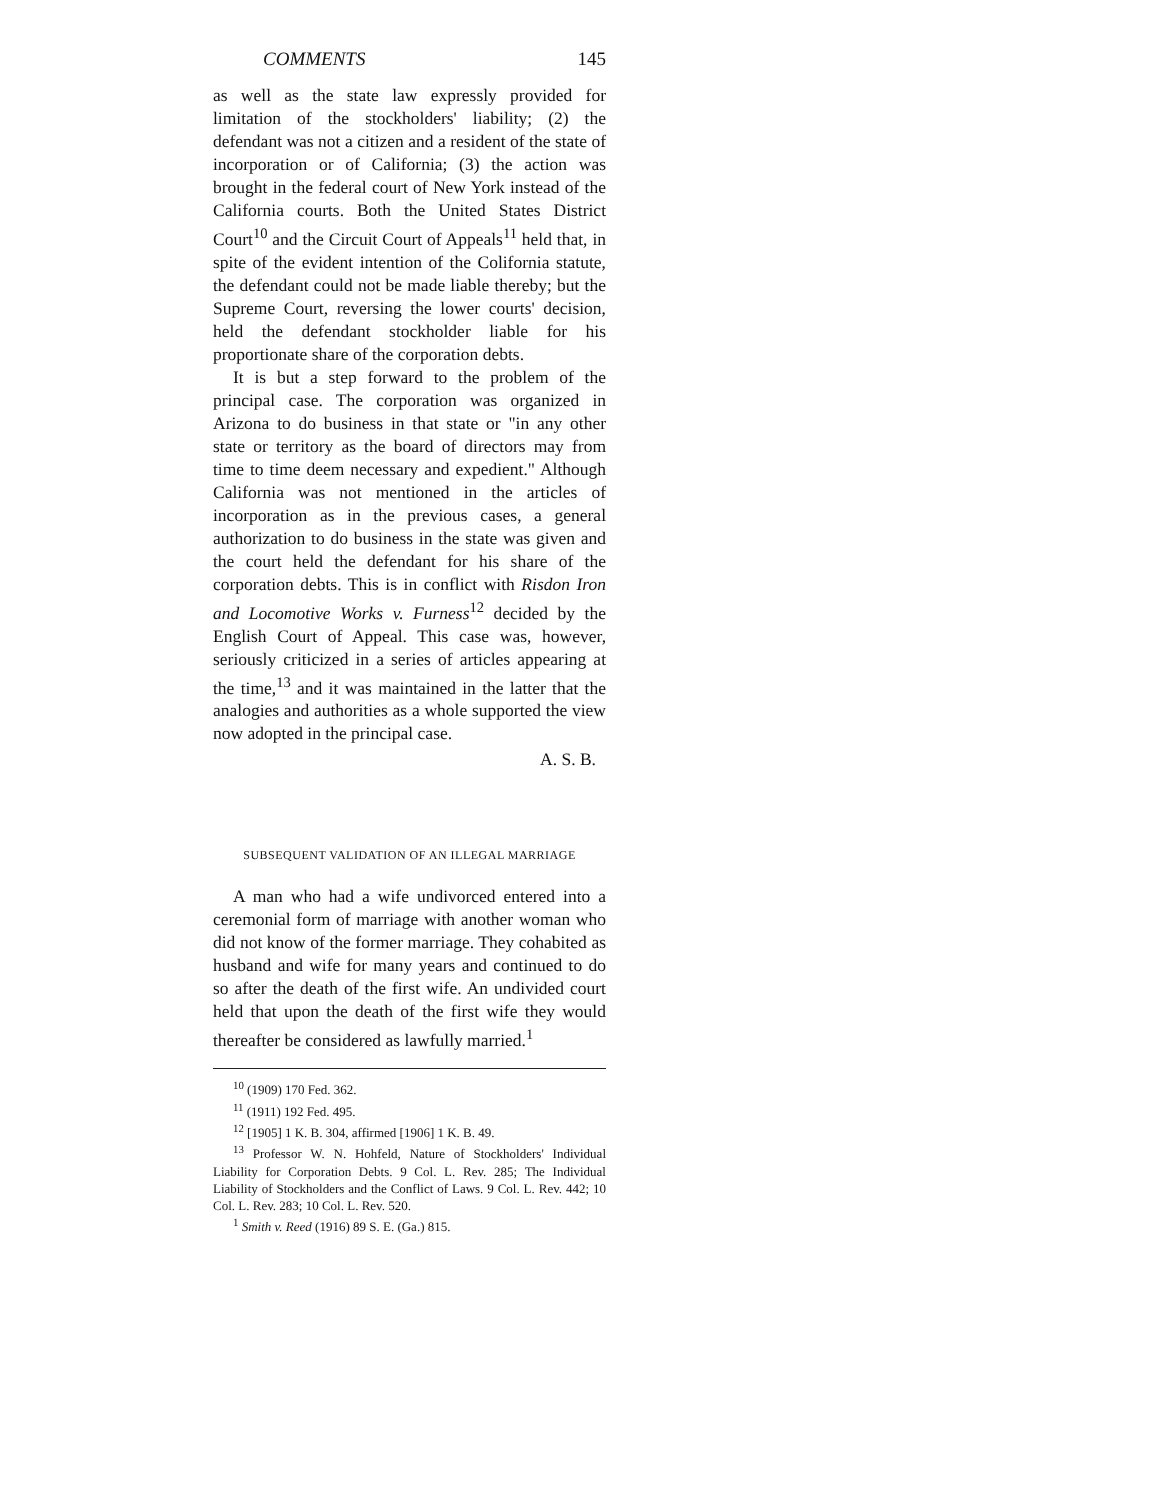COMMENTS 145
as well as the state law expressly provided for limitation of the stockholders' liability; (2) the defendant was not a citizen and a resident of the state of incorporation or of California; (3) the action was brought in the federal court of New York instead of the California courts. Both the United States District Court<sup>10</sup> and the Circuit Court of Appeals<sup>11</sup> held that, in spite of the evident intention of the Colifornia statute, the defendant could not be made liable thereby; but the Supreme Court, reversing the lower courts' decision, held the defendant stockholder liable for his proportionate share of the corporation debts.
It is but a step forward to the problem of the principal case. The corporation was organized in Arizona to do business in that state or "in any other state or territory as the board of directors may from time to time deem necessary and expedient." Although California was not mentioned in the articles of incorporation as in the previous cases, a general authorization to do business in the state was given and the court held the defendant for his share of the corporation debts. This is in conflict with Risdon Iron and Locomotive Works v. Furness<sup>12</sup> decided by the English Court of Appeal. This case was, however, seriously criticized in a series of articles appearing at the time,<sup>13</sup> and it was maintained in the latter that the analogies and authorities as a whole supported the view now adopted in the principal case.
A. S. B.
SUBSEQUENT VALIDATION OF AN ILLEGAL MARRIAGE
A man who had a wife undivorced entered into a ceremonial form of marriage with another woman who did not know of the former marriage. They cohabited as husband and wife for many years and continued to do so after the death of the first wife. An undivided court held that upon the death of the first wife they would thereafter be considered as lawfully married.<sup>1</sup>
<sup>10</sup> (1909) 170 Fed. 362.
<sup>11</sup> (1911) 192 Fed. 495.
<sup>12</sup> [1905] 1 K. B. 304, affirmed [1906] 1 K. B. 49.
<sup>13</sup> Professor W. N. Hohfeld, Nature of Stockholders' Individual Liability for Corporation Debts. 9 Col. L. Rev. 285; The Individual Liability of Stockholders and the Conflict of Laws. 9 Col. L. Rev. 442; 10 Col. L. Rev. 283; 10 Col. L. Rev. 520.
<sup>1</sup> Smith v. Reed (1916) 89 S. E. (Ga.) 815.